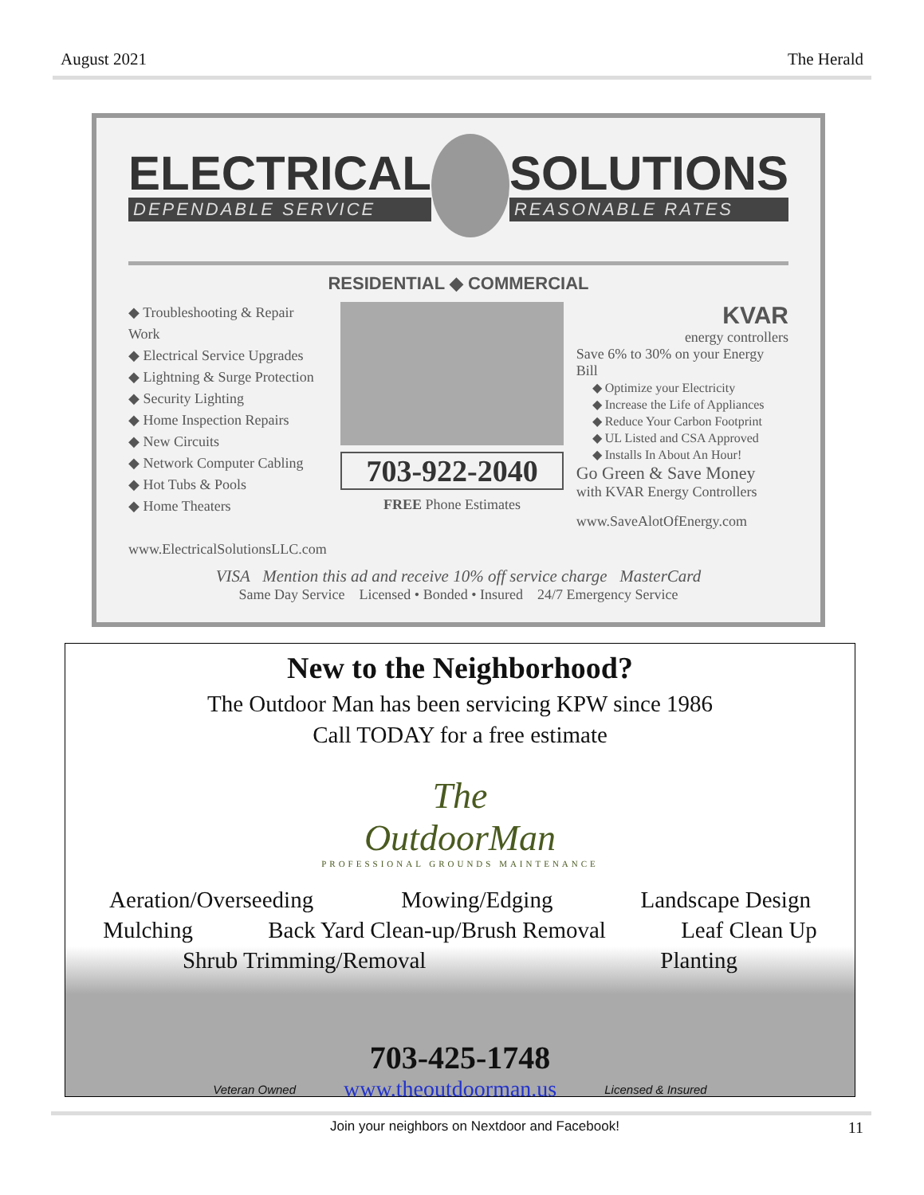August 2021 The Herald
ELECTRICAL
DEPENDABLE SERVICE
SOLUTIONS
REASONABLE RATES
RESIDENTIAL ◆ COMMERCIAL
◆ Troubleshooting & Repair Work
◆ Electrical Service Upgrades
◆ Lightning & Surge Protection
◆ Security Lighting
◆ Home Inspection Repairs
◆ New Circuits
◆ Network Computer Cabling
◆ Hot Tubs & Pools
◆ Home Theaters
www.ElectricalSolutionsLLC.com
703-922-2040
FREE Phone Estimates
KVAR
energy controllers
Save 6% to 30% on your Energy Bill
◆ Optimize your Electricity
◆ Increase the Life of Appliances
◆ Reduce Your Carbon Footprint
◆ UL Listed and CSA Approved
◆ Installs In About An Hour!
Go Green & Save Money
with KVAR Energy Controllers
www.SaveAlotOfEnergy.com
VISA Mention this ad and receive 10% off service charge MasterCard
Same Day Service Licensed • Bonded • Insured 24/7 Emergency Service
New to the Neighborhood?
The Outdoor Man has been servicing KPW since 1986
Call TODAY for a free estimate
The
OutdoorMan
PROFESSIONAL GROUNDS MAINTENANCE
Aeration/Overseeding Mowing/Edging Landscape Design
Mulching Back Yard Clean-up/Brush Removal Leaf Clean Up
Shrub Trimming/Removal Planting
703-425-1748
Veteran Owned www.theoutdoorman.us Licensed & Insured
Join your neighbors on Nextdoor and Facebook! 11